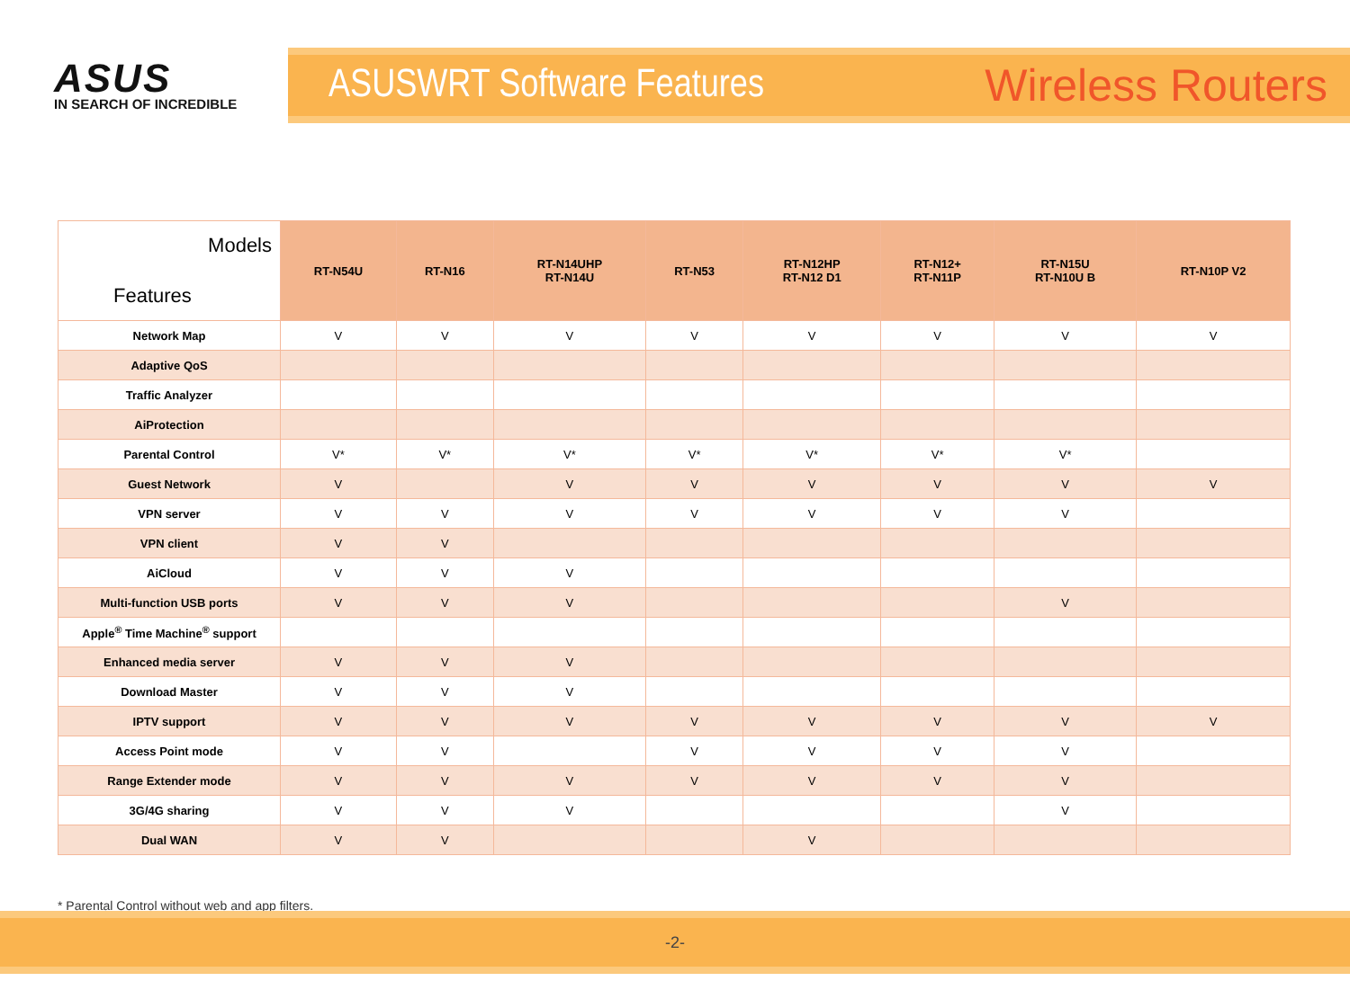ASUS
IN SEARCH OF INCREDIBLE
ASUSWRT Software Features Wireless Routers
| Models Features | RT-N54U | RT-N16 | RT-N14UHP RT-N14U | RT-N53 | RT-N12HP RT-N12 D1 | RT-N12+ RT-N11P | RT-N15U RT-N10U B | RT-N10P V2 |
| --- | --- | --- | --- | --- | --- | --- | --- | --- |
| Network Map | V | V | V | V | V | V | V | V |
| Adaptive QoS | | | | | | | | |
| Traffic Analyzer | | | | | | | | |
| AiProtection | | | | | | | | |
| Parental Control | V* | V* | V* | V* | V* | V* | V* | |
| Guest Network | V | | V | V | V | V | V | V |
| VPN server | V | V | V | V | V | V | V | |
| VPN client | V | V | | | | | | |
| AiCloud | V | V | V | | | | | |
| Multi-function USB ports | V | V | V | | | | V | |
| Apple<sup>®</sup> Time Machine<sup>®</sup> support | | | | | | | | |
| Enhanced media server | V | V | V | | | | | |
| Download Master | V | V | V | | | | | |
| IPTV support | V | V | V | V | V | V | V | V |
| Access Point mode | V | V | | V | V | V | V | |
| Range Extender mode | V | V | V | V | V | V | V | |
| 3G/4G sharing | V | V | V | | | | V | |
| Dual WAN | V | V | | | V | | | |
* Parental Control without web and app filters.
-2-